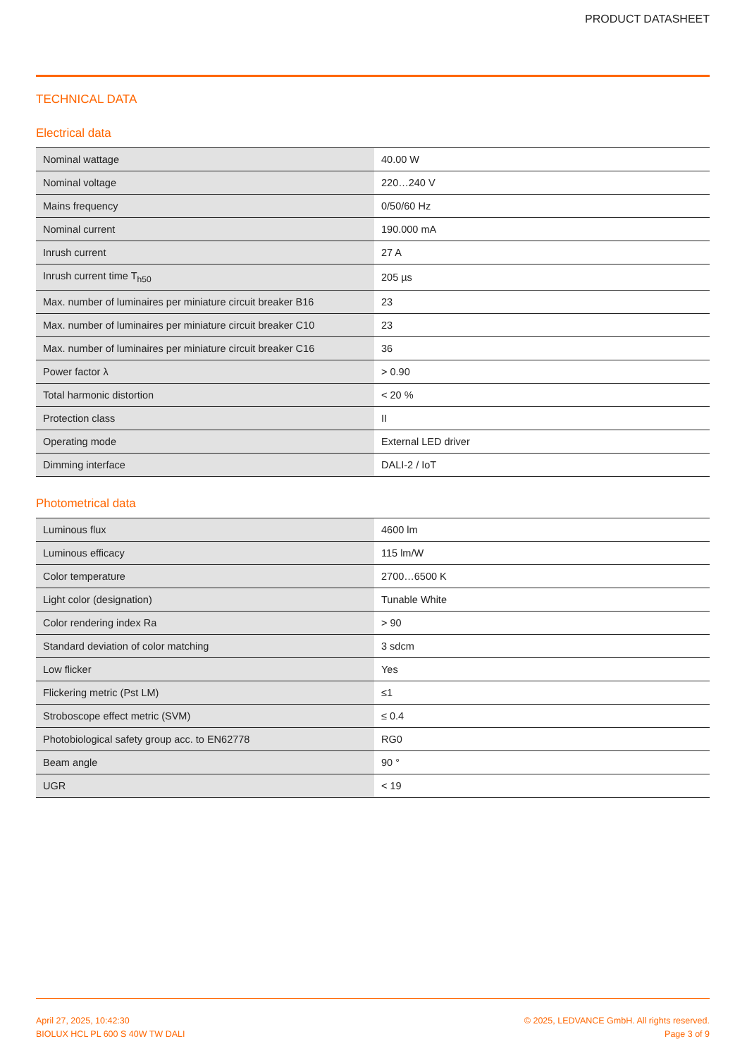PRODUCT DATASHEET
TECHNICAL DATA
Electrical data
| Nominal wattage | 40.00 W |
| Nominal voltage | 220…240 V |
| Mains frequency | 0/50/60 Hz |
| Nominal current | 190.000 mA |
| Inrush current | 27 A |
| Inrush current time T<sub>h50</sub> | 205 µs |
| Max. number of luminaires per miniature circuit breaker B16 | 23 |
| Max. number of luminaires per miniature circuit breaker C10 | 23 |
| Max. number of luminaires per miniature circuit breaker C16 | 36 |
| Power factor λ | > 0.90 |
| Total harmonic distortion | < 20 % |
| Protection class | II |
| Operating mode | External LED driver |
| Dimming interface | DALI-2 / IoT |
Photometrical data
| Luminous flux | 4600 lm |
| Luminous efficacy | 115 lm/W |
| Color temperature | 2700…6500 K |
| Light color (designation) | Tunable White |
| Color rendering index Ra | > 90 |
| Standard deviation of color matching | 3 sdcm |
| Low flicker | Yes |
| Flickering metric (Pst LM) | ≤1 |
| Stroboscope effect metric (SVM) | ≤ 0.4 |
| Photobiological safety group acc. to EN62778 | RG0 |
| Beam angle | 90 ° |
| UGR | < 19 |
April 27, 2025, 10:42:30
BIOLUX HCL PL 600 S 40W TW DALI
© 2025, LEDVANCE GmbH. All rights reserved.
Page 3 of 9